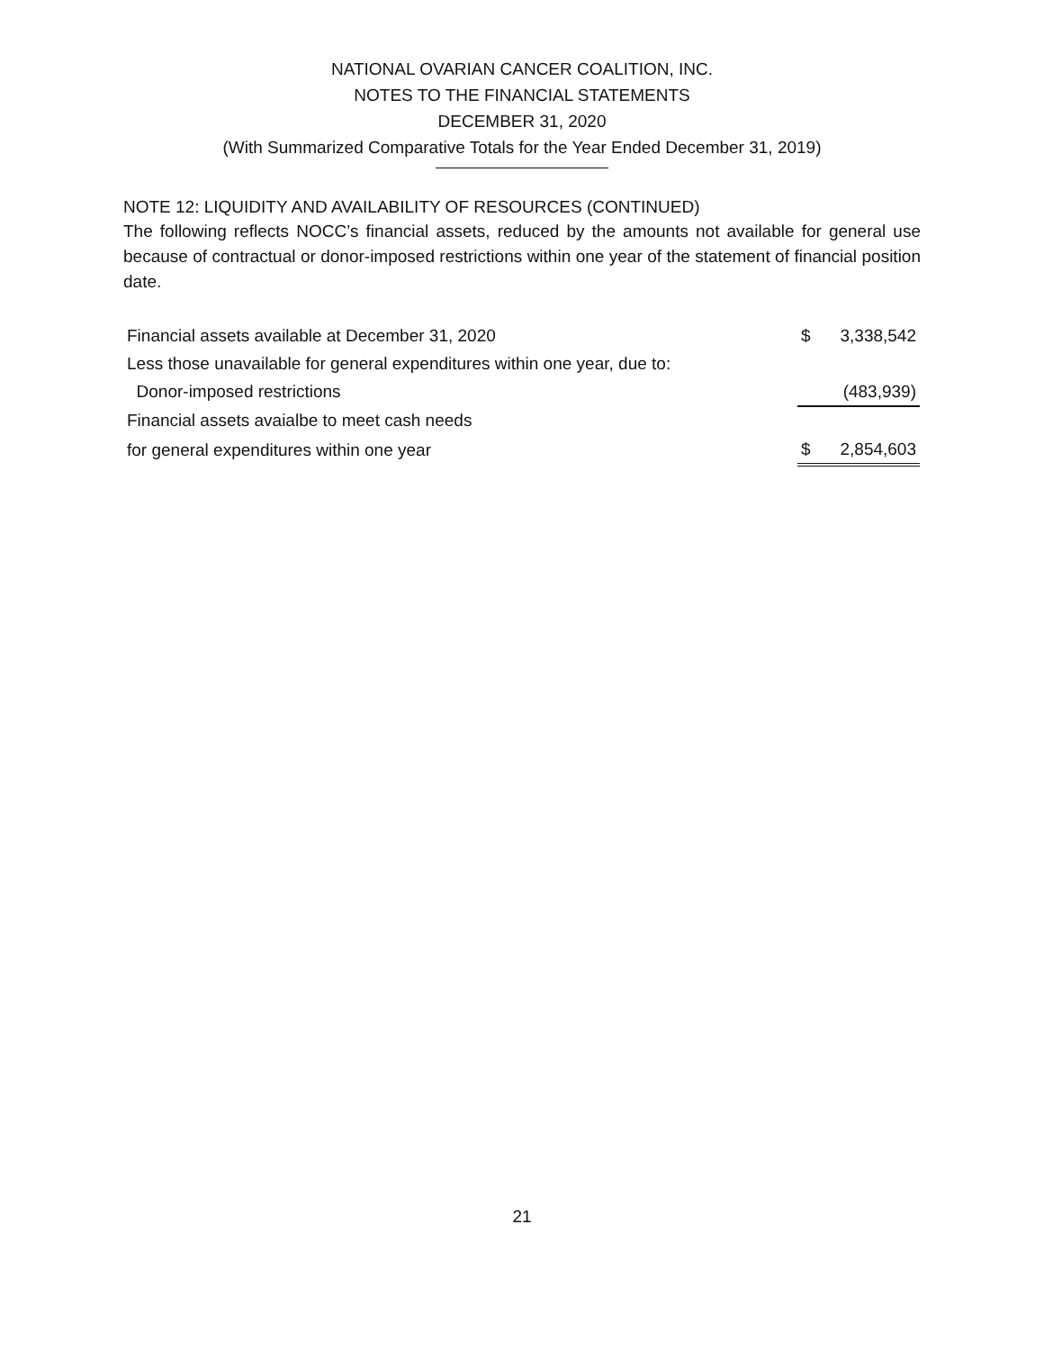NATIONAL OVARIAN CANCER COALITION, INC.
NOTES TO THE FINANCIAL STATEMENTS
DECEMBER 31, 2020
(With Summarized Comparative Totals for the Year Ended December 31, 2019)
NOTE 12: LIQUIDITY AND AVAILABILITY OF RESOURCES (CONTINUED)
The following reflects NOCC’s financial assets, reduced by the amounts not available for general use because of contractual or donor-imposed restrictions within one year of the statement of financial position date.
| Financial assets available at December 31, 2020 | $ | 3,338,542 |
| Less those unavailable for general expenditures within one year, due to: | | |
| Donor-imposed restrictions | | (483,939) |
| Financial assets avaialbe to meet cash needs | | |
| for general expenditures within one year | $ | 2,854,603 |
21